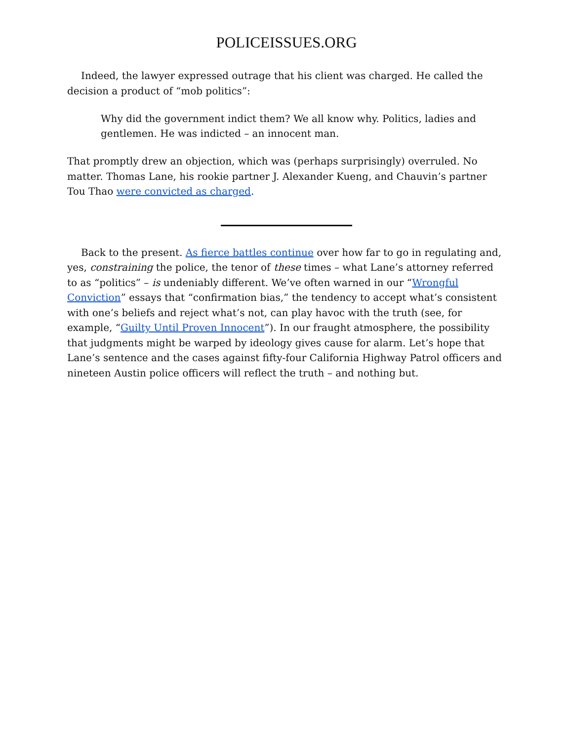POLICEISSUES.ORG
Indeed, the lawyer expressed outrage that his client was charged. He called the decision a product of “mob politics”:
Why did the government indict them? We all know why. Politics, ladies and gentlemen. He was indicted – an innocent man.
That promptly drew an objection, which was (perhaps surprisingly) overruled. No matter. Thomas Lane, his rookie partner J. Alexander Kueng, and Chauvin’s partner Tou Thao were convicted as charged.
Back to the present. As fierce battles continue over how far to go in regulating and, yes, constraining the police, the tenor of these times – what Lane’s attorney referred to as “politics” – is undeniably different. We’ve often warned in our “Wrongful Conviction” essays that “confirmation bias,” the tendency to accept what’s consistent with one’s beliefs and reject what’s not, can play havoc with the truth (see, for example, “Guilty Until Proven Innocent”). In our fraught atmosphere, the possibility that judgments might be warped by ideology gives cause for alarm. Let’s hope that Lane’s sentence and the cases against fifty-four California Highway Patrol officers and nineteen Austin police officers will reflect the truth – and nothing but.